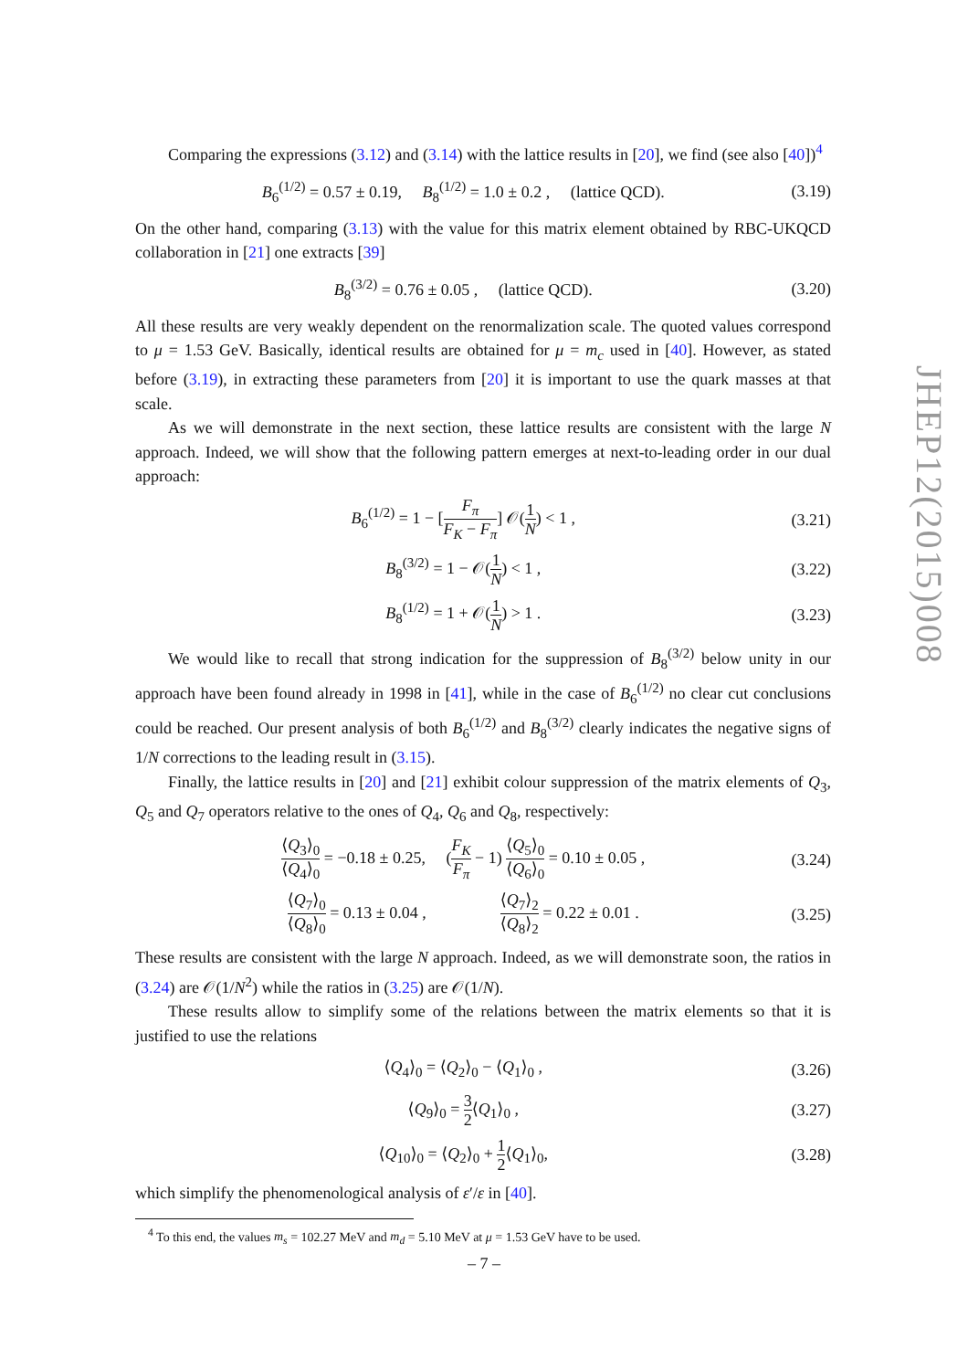Comparing the expressions (3.12) and (3.14) with the lattice results in [20], we find (see also [40])<sup>4</sup>
B<sub>6</sub><sup>(1/2)</sup> = 0.57 ± 0.19, B<sub>8</sub><sup>(1/2)</sup> = 1.0 ± 0.2 , (lattice QCD).
(3.19)
On the other hand, comparing (3.13) with the value for this matrix element obtained by RBC-UKQCD collaboration in [21] one extracts [39]
B<sub>8</sub><sup>(3/2)</sup> = 0.76 ± 0.05 , (lattice QCD).
(3.20)
All these results are very weakly dependent on the renormalization scale. The quoted values correspond to μ = 1.53 GeV. Basically, identical results are obtained for μ = m<sub>c</sub> used in [40]. However, as stated before (3.19), in extracting these parameters from [20] it is important to use the quark masses at that scale.
As we will demonstrate in the next section, these lattice results are consistent with the large N approach. Indeed, we will show that the following pattern emerges at next-to-leading order in our dual approach:
B<sub>6</sub><sup>(1/2)</sup> = 1 − [F<sub>π</sub> F<sub>K</sub> − F<sub>π</sub>] 𝒪(1 N) < 1 ,
(3.21)
B<sub>8</sub><sup>(3/2)</sup> = 1 − 𝒪(1 N) < 1 , (3.22)
B<sub>8</sub><sup>(1/2)</sup> = 1 + 𝒪(1 N) > 1 . (3.23)
We would like to recall that strong indication for the suppression of B<sub>8</sub><sup>(3/2)</sup> below unity in our approach have been found already in 1998 in [41], while in the case of B<sub>6</sub><sup>(1/2)</sup> no clear cut conclusions could be reached. Our present analysis of both B<sub>6</sub><sup>(1/2)</sup> and B<sub>8</sub><sup>(3/2)</sup> clearly indicates the negative signs of 1/N corrections to the leading result in (3.15).
Finally, the lattice results in [20] and [21] exhibit colour suppression of the matrix elements of Q<sub>3</sub>, Q<sub>5</sub> and Q<sub>7</sub> operators relative to the ones of Q<sub>4</sub>, Q<sub>6</sub> and Q<sub>8</sub>, respectively:
⟨Q<sub>3</sub>⟩<sub>0</sub> ⟨Q<sub>4</sub>⟩<sub>0</sub> = −0.18 ± 0.25, (F<sub>K</sub> F<sub>π</sub> − 1) ⟨Q<sub>5</sub>⟩<sub>0</sub> ⟨Q<sub>6</sub>⟩<sub>0</sub> = 0.10 ± 0.05 ,
(3.24)
⟨Q<sub>7</sub>⟩<sub>0</sub> ⟨Q<sub>8</sub>⟩<sub>0</sub> = 0.13 ± 0.04 , ⟨Q<sub>7</sub>⟩<sub>2</sub> ⟨Q<sub>8</sub>⟩<sub>2</sub> = 0.22 ± 0.01 .
(3.25)
These results are consistent with the large N approach. Indeed, as we will demonstrate soon, the ratios in (3.24) are 𝒪(1/N<sup>2</sup>) while the ratios in (3.25) are 𝒪(1/N).
These results allow to simplify some of the relations between the matrix elements so that it is justified to use the relations
⟨Q<sub>4</sub>⟩<sub>0</sub> = ⟨Q<sub>2</sub>⟩<sub>0</sub> − ⟨Q<sub>1</sub>⟩<sub>0</sub> , (3.26)
⟨Q<sub>9</sub>⟩<sub>0</sub> = 3 2⟨Q<sub>1</sub>⟩<sub>0</sub> , (3.27)
⟨Q<sub>10</sub>⟩<sub>0</sub> = ⟨Q<sub>2</sub>⟩<sub>0</sub> + 1 2⟨Q<sub>1</sub>⟩<sub>0</sub>, (3.28)
which simplify the phenomenological analysis of ε′/ε in [40].
<sup>4</sup> To this end, the values m<sub>s</sub> = 102.27 MeV and m<sub>d</sub> = 5.10 MeV at μ = 1.53 GeV have to be used.
JHEP12(2015)008
– 7 –